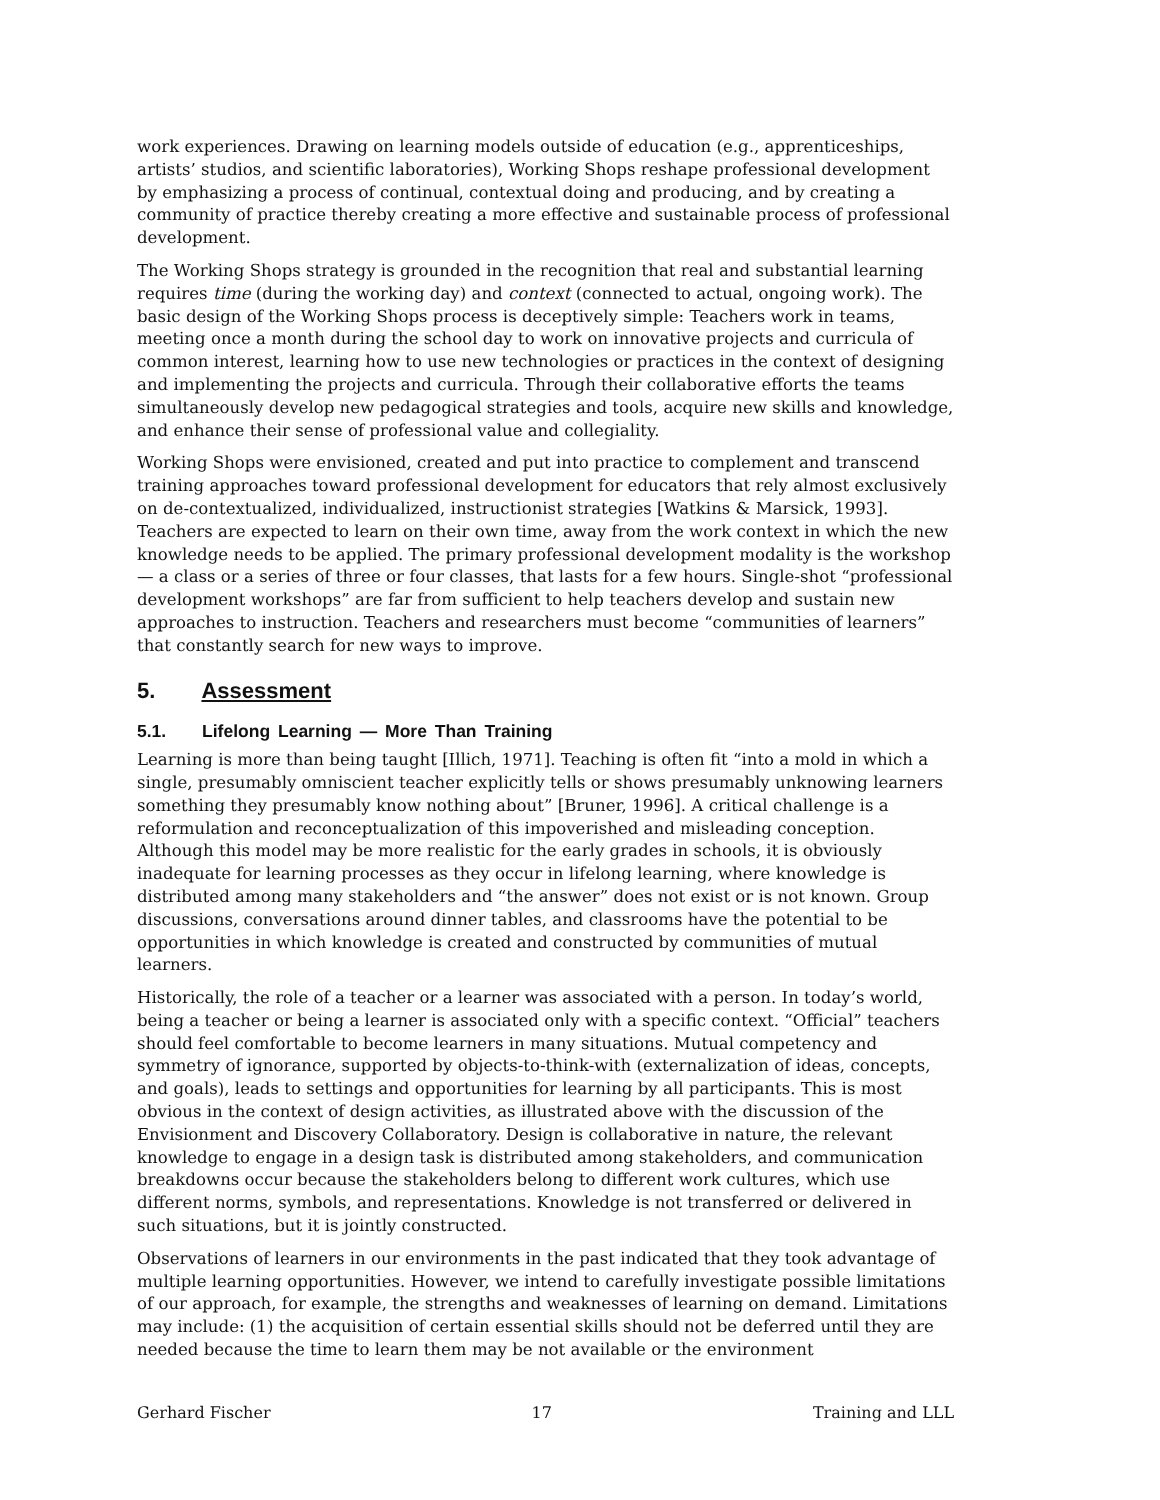work experiences. Drawing on learning models outside of education (e.g., apprenticeships, artists’ studios, and scientific laboratories), Working Shops reshape professional development by emphasizing a process of continual, contextual doing and producing, and by creating a community of practice thereby creating a more effective and sustainable process of professional development.
The Working Shops strategy is grounded in the recognition that real and substantial learning requires time (during the working day) and context (connected to actual, ongoing work). The basic design of the Working Shops process is deceptively simple: Teachers work in teams, meeting once a month during the school day to work on innovative projects and curricula of common interest, learning how to use new technologies or practices in the context of designing and implementing the projects and curricula. Through their collaborative efforts the teams simultaneously develop new pedagogical strategies and tools, acquire new skills and knowledge, and enhance their sense of professional value and collegiality.
Working Shops were envisioned, created and put into practice to complement and transcend training approaches toward professional development for educators that rely almost exclusively on de-contextualized, individualized, instructionist strategies [Watkins & Marsick, 1993]. Teachers are expected to learn on their own time, away from the work context in which the new knowledge needs to be applied. The primary professional development modality is the workshop — a class or a series of three or four classes, that lasts for a few hours. Single-shot “professional development workshops” are far from sufficient to help teachers develop and sustain new approaches to instruction. Teachers and researchers must become “communities of learners” that constantly search for new ways to improve.
5. Assessment
5.1. Lifelong Learning — More Than Training
Learning is more than being taught [Illich, 1971]. Teaching is often fit “into a mold in which a single, presumably omniscient teacher explicitly tells or shows presumably unknowing learners something they presumably know nothing about” [Bruner, 1996]. A critical challenge is a reformulation and reconceptualization of this impoverished and misleading conception. Although this model may be more realistic for the early grades in schools, it is obviously inadequate for learning processes as they occur in lifelong learning, where knowledge is distributed among many stakeholders and “the answer” does not exist or is not known. Group discussions, conversations around dinner tables, and classrooms have the potential to be opportunities in which knowledge is created and constructed by communities of mutual learners.
Historically, the role of a teacher or a learner was associated with a person. In today’s world, being a teacher or being a learner is associated only with a specific context. “Official” teachers should feel comfortable to become learners in many situations. Mutual competency and symmetry of ignorance, supported by objects-to-think-with (externalization of ideas, concepts, and goals), leads to settings and opportunities for learning by all participants. This is most obvious in the context of design activities, as illustrated above with the discussion of the Envisionment and Discovery Collaboratory. Design is collaborative in nature, the relevant knowledge to engage in a design task is distributed among stakeholders, and communication breakdowns occur because the stakeholders belong to different work cultures, which use different norms, symbols, and representations. Knowledge is not transferred or delivered in such situations, but it is jointly constructed.
Observations of learners in our environments in the past indicated that they took advantage of multiple learning opportunities. However, we intend to carefully investigate possible limitations of our approach, for example, the strengths and weaknesses of learning on demand. Limitations may include: (1) the acquisition of certain essential skills should not be deferred until they are needed because the time to learn them may be not available or the environment
Gerhard Fischer 17 Training and LLL